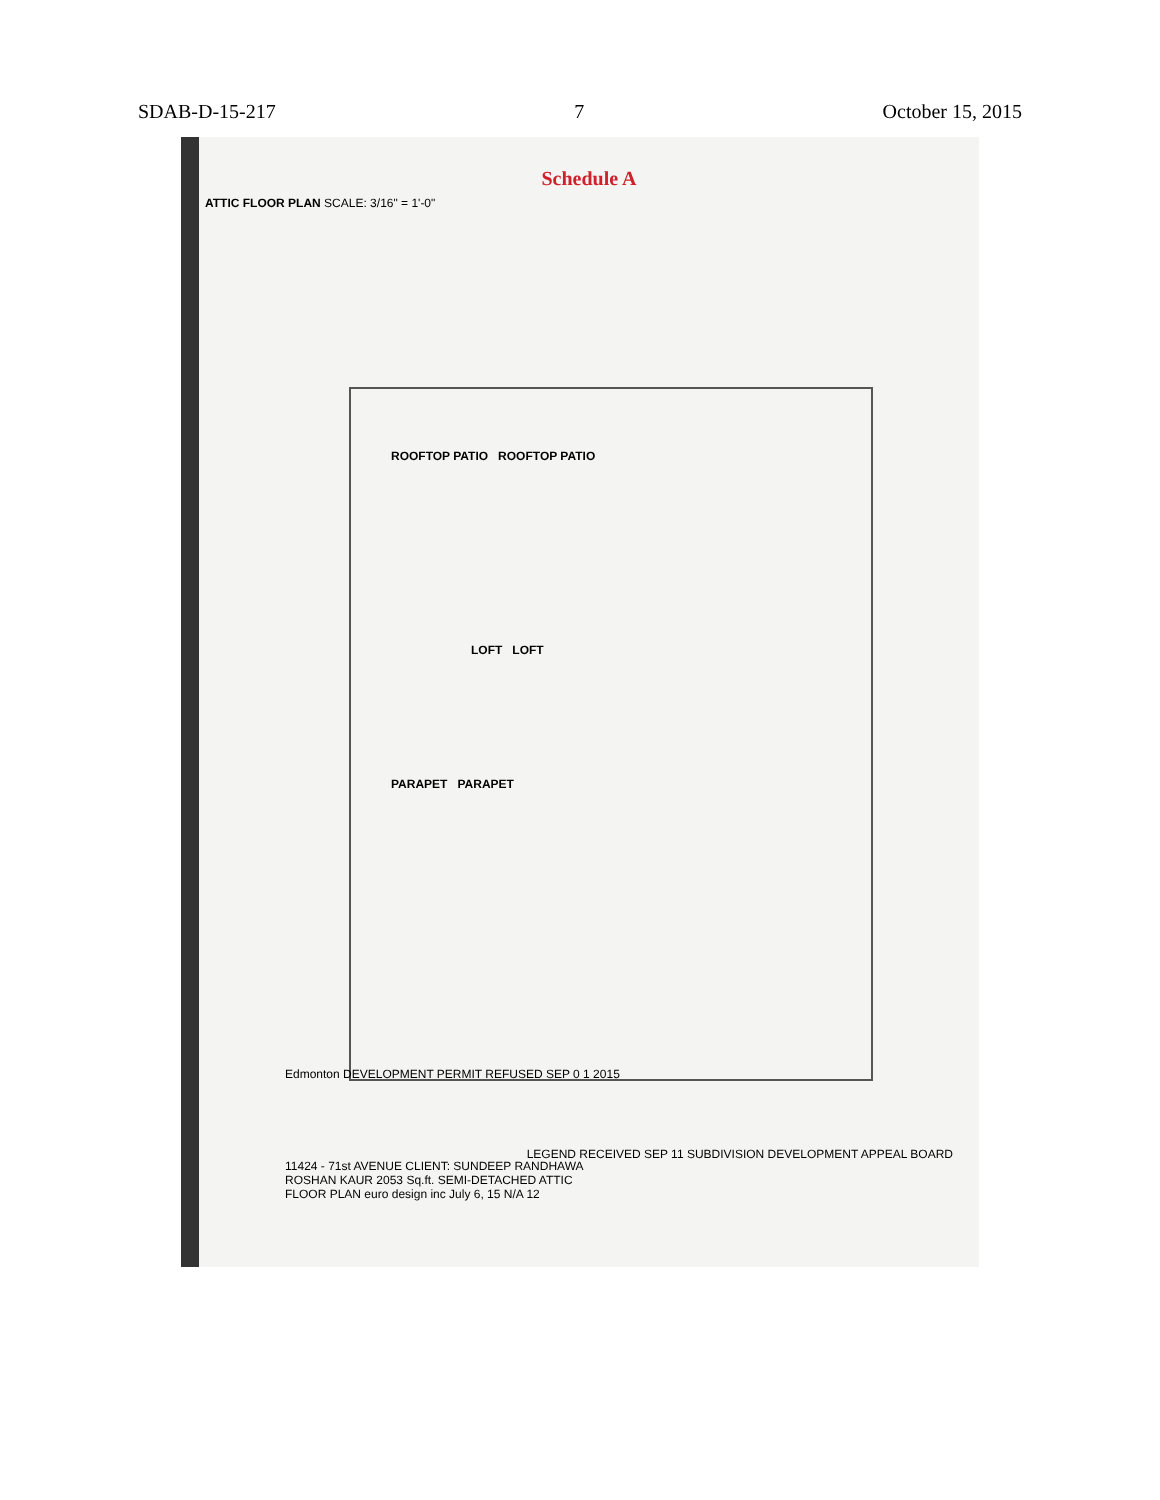SDAB-D-15-217 7 October 15, 2015
Schedule A
ATTIC FLOOR PLAN SCALE: 3/16" = 1'-0"
ROOFTOP PATIO ROOFTOP PATIO
LOFT LOFT
PARAPET PARAPET
Edmonton DEVELOPMENT PERMIT REFUSED SEP 0 1 2015
11424 - 71st AVENUE CLIENT: SUNDEEP RANDHAWA ROSHAN KAUR 2053 Sq.ft. SEMI-DETACHED ATTIC FLOOR PLAN euro design inc July 6, 15 N/A 12
LEGEND RECEIVED SEP 11 SUBDIVISION DEVELOPMENT APPEAL BOARD